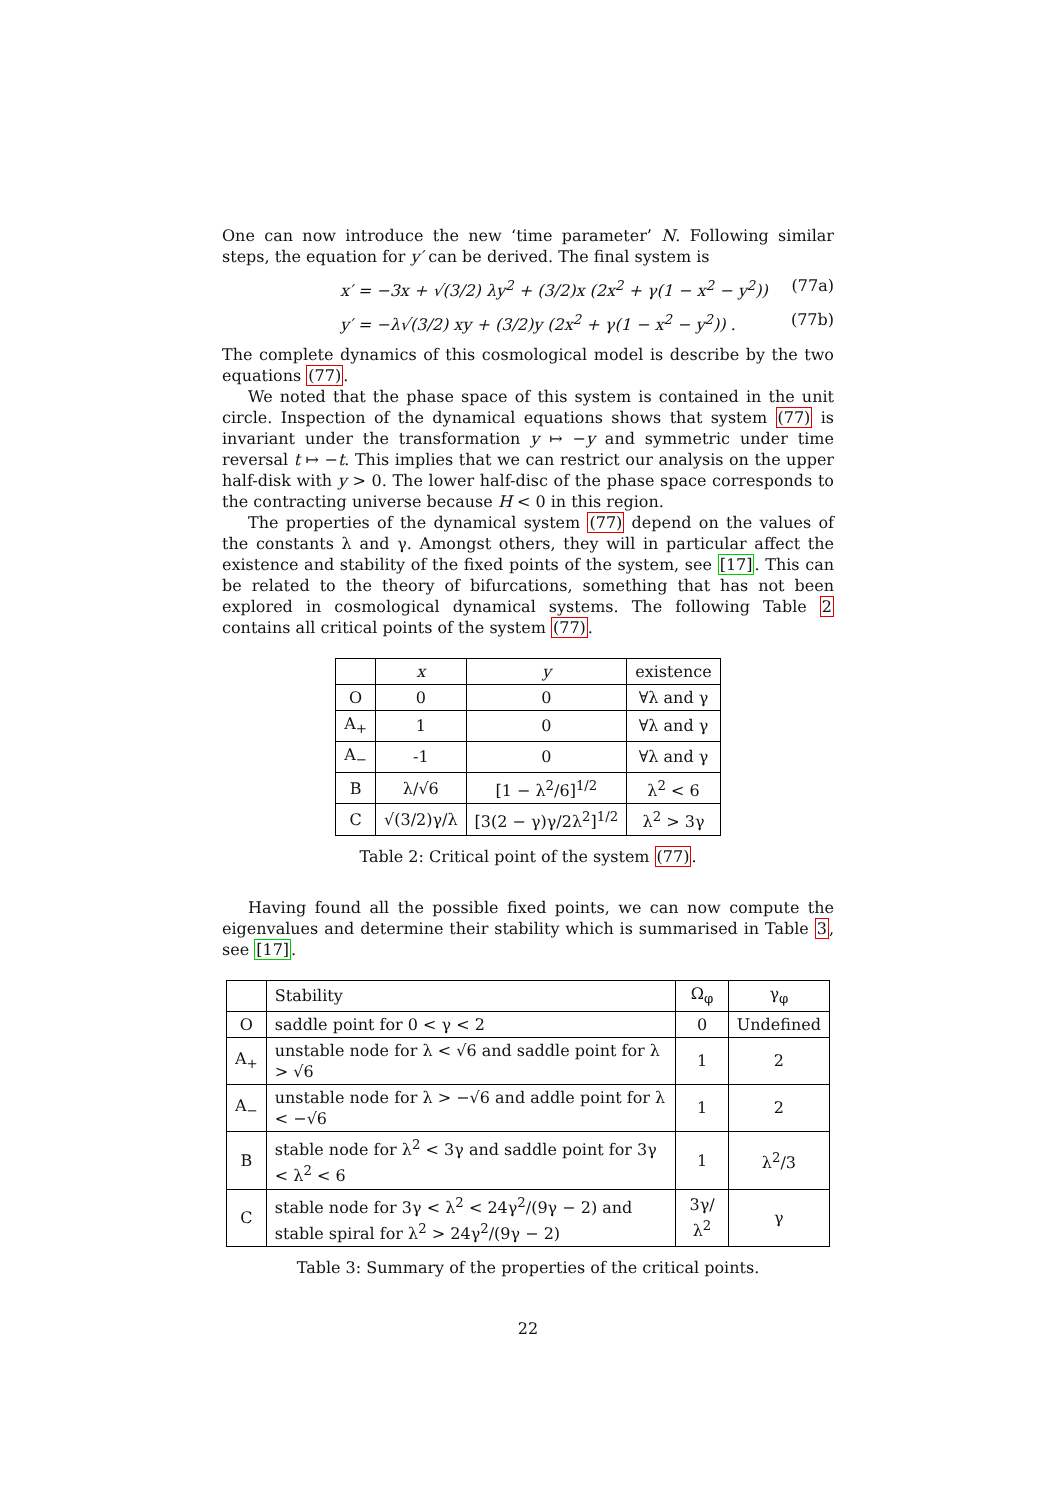One can now introduce the new ‘time parameter’ N. Following similar steps, the equation for y′ can be derived. The final system is
x′ = −3x + √(3/2) λy<sup>2</sup> + (3/2)x (2x<sup>2</sup> + γ(1 − x<sup>2</sup> − y<sup>2</sup>)) (77a)
y′ = −λ√(3/2) xy + (3/2)y (2x<sup>2</sup> + γ(1 − x<sup>2</sup> − y<sup>2</sup>)) . (77b)
The complete dynamics of this cosmological model is describe by the two equations (77).
We noted that the phase space of this system is contained in the unit circle. Inspection of the dynamical equations shows that system (77) is invariant under the transformation y ↦ −y and symmetric under time reversal t ↦ −t. This implies that we can restrict our analysis on the upper half-disk with y > 0. The lower half-disc of the phase space corresponds to the contracting universe because H < 0 in this region.
The properties of the dynamical system (77) depend on the values of the constants λ and γ. Amongst others, they will in particular affect the existence and stability of the fixed points of the system, see [17]. This can be related to the theory of bifurcations, something that has not been explored in cosmological dynamical systems. The following Table 2 contains all critical points of the system (77).
| | x | y | existence |
| --- | --- | --- | --- |
| O | 0 | 0 | ∀λ and γ |
| A<sub>+</sub> | 1 | 0 | ∀λ and γ |
| A<sub>−</sub> | -1 | 0 | ∀λ and γ |
| B | λ/√6 | [1 − λ<sup>2</sup>/6]<sup>1/2</sup> | λ<sup>2</sup> < 6 |
| C | √(3/2)γ/λ | [3(2 − γ)γ/2λ<sup>2</sup>]<sup>1/2</sup> | λ<sup>2</sup> > 3γ |
Table 2: Critical point of the system (77).
Having found all the possible fixed points, we can now compute the eigenvalues and determine their stability which is summarised in Table 3, see [17].
| | Stability | Ω<sub>φ</sub> | γ<sub>φ</sub> |
| --- | --- | --- | --- |
| O | saddle point for 0 < γ < 2 | 0 | Undefined |
| A<sub>+</sub> | unstable node for λ < √6 and saddle point for λ > √6 | 1 | 2 |
| A<sub>−</sub> | unstable node for λ > −√6 and addle point for λ < −√6 | 1 | 2 |
| B | stable node for λ<sup>2</sup> < 3γ and saddle point for 3γ < λ<sup>2</sup> < 6 | 1 | λ<sup>2</sup>/3 |
| C | stable node for 3γ < λ<sup>2</sup> < 24γ<sup>2</sup>/(9γ − 2) and stable spiral for λ<sup>2</sup> > 24γ<sup>2</sup>/(9γ − 2) | 3γ/λ<sup>2</sup> | γ |
Table 3: Summary of the properties of the critical points.
22